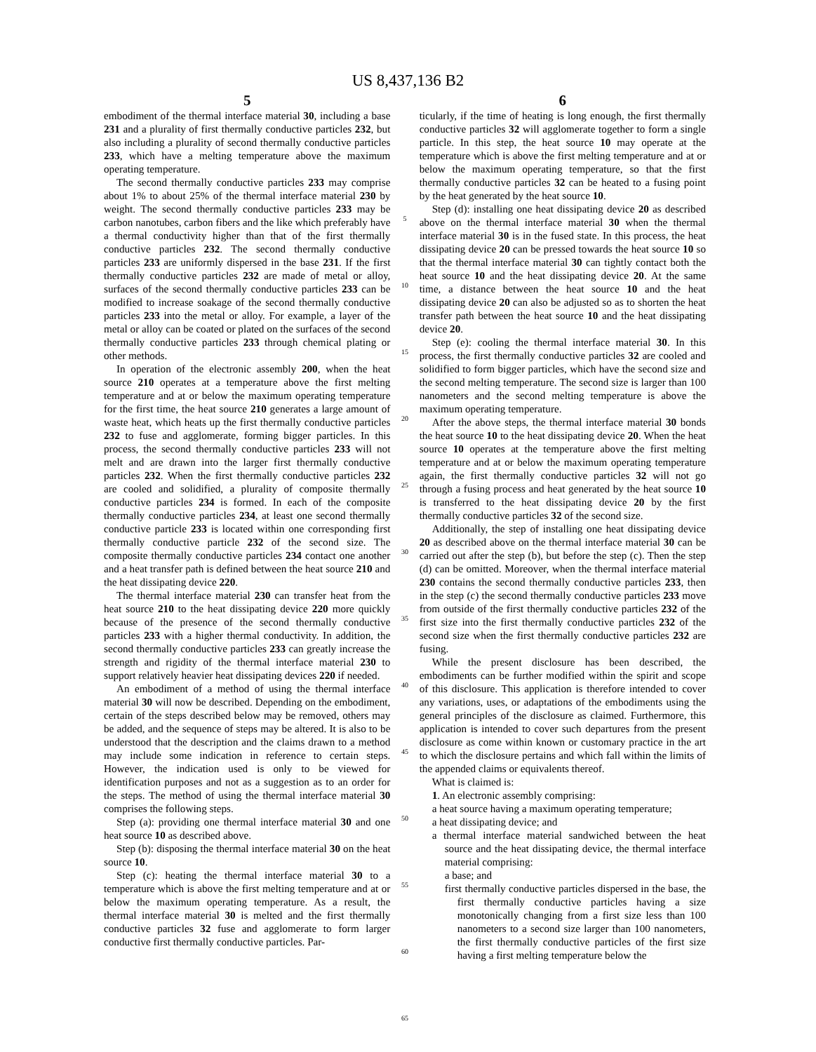US 8,437,136 B2
5
embodiment of the thermal interface material 30, including a base 231 and a plurality of first thermally conductive particles 232, but also including a plurality of second thermally conductive particles 233, which have a melting temperature above the maximum operating temperature.
The second thermally conductive particles 233 may comprise about 1% to about 25% of the thermal interface material 230 by weight. The second thermally conductive particles 233 may be carbon nanotubes, carbon fibers and the like which preferably have a thermal conductivity higher than that of the first thermally conductive particles 232. The second thermally conductive particles 233 are uniformly dispersed in the base 231. If the first thermally conductive particles 232 are made of metal or alloy, surfaces of the second thermally conductive particles 233 can be modified to increase soakage of the second thermally conductive particles 233 into the metal or alloy. For example, a layer of the metal or alloy can be coated or plated on the surfaces of the second thermally conductive particles 233 through chemical plating or other methods.
In operation of the electronic assembly 200, when the heat source 210 operates at a temperature above the first melting temperature and at or below the maximum operating temperature for the first time, the heat source 210 generates a large amount of waste heat, which heats up the first thermally conductive particles 232 to fuse and agglomerate, forming bigger particles. In this process, the second thermally conductive particles 233 will not melt and are drawn into the larger first thermally conductive particles 232. When the first thermally conductive particles 232 are cooled and solidified, a plurality of composite thermally conductive particles 234 is formed. In each of the composite thermally conductive particles 234, at least one second thermally conductive particle 233 is located within one corresponding first thermally conductive particle 232 of the second size. The composite thermally conductive particles 234 contact one another and a heat transfer path is defined between the heat source 210 and the heat dissipating device 220.
The thermal interface material 230 can transfer heat from the heat source 210 to the heat dissipating device 220 more quickly because of the presence of the second thermally conductive particles 233 with a higher thermal conductivity. In addition, the second thermally conductive particles 233 can greatly increase the strength and rigidity of the thermal interface material 230 to support relatively heavier heat dissipating devices 220 if needed.
An embodiment of a method of using the thermal interface material 30 will now be described. Depending on the embodiment, certain of the steps described below may be removed, others may be added, and the sequence of steps may be altered. It is also to be understood that the description and the claims drawn to a method may include some indication in reference to certain steps. However, the indication used is only to be viewed for identification purposes and not as a suggestion as to an order for the steps. The method of using the thermal interface material 30 comprises the following steps.
Step (a): providing one thermal interface material 30 and one heat source 10 as described above.
Step (b): disposing the thermal interface material 30 on the heat source 10.
Step (c): heating the thermal interface material 30 to a temperature which is above the first melting temperature and at or below the maximum operating temperature. As a result, the thermal interface material 30 is melted and the first thermally conductive particles 32 fuse and agglomerate to form larger conductive first thermally conductive particles. Par-
5
10
15
20
25
30
35
40
45
50
55
60
65
6
ticularly, if the time of heating is long enough, the first thermally conductive particles 32 will agglomerate together to form a single particle. In this step, the heat source 10 may operate at the temperature which is above the first melting temperature and at or below the maximum operating temperature, so that the first thermally conductive particles 32 can be heated to a fusing point by the heat generated by the heat source 10.
Step (d): installing one heat dissipating device 20 as described above on the thermal interface material 30 when the thermal interface material 30 is in the fused state. In this process, the heat dissipating device 20 can be pressed towards the heat source 10 so that the thermal interface material 30 can tightly contact both the heat source 10 and the heat dissipating device 20. At the same time, a distance between the heat source 10 and the heat dissipating device 20 can also be adjusted so as to shorten the heat transfer path between the heat source 10 and the heat dissipating device 20.
Step (e): cooling the thermal interface material 30. In this process, the first thermally conductive particles 32 are cooled and solidified to form bigger particles, which have the second size and the second melting temperature. The second size is larger than 100 nanometers and the second melting temperature is above the maximum operating temperature.
After the above steps, the thermal interface material 30 bonds the heat source 10 to the heat dissipating device 20. When the heat source 10 operates at the temperature above the first melting temperature and at or below the maximum operating temperature again, the first thermally conductive particles 32 will not go through a fusing process and heat generated by the heat source 10 is transferred to the heat dissipating device 20 by the first thermally conductive particles 32 of the second size.
Additionally, the step of installing one heat dissipating device 20 as described above on the thermal interface material 30 can be carried out after the step (b), but before the step (c). Then the step (d) can be omitted. Moreover, when the thermal interface material 230 contains the second thermally conductive particles 233, then in the step (c) the second thermally conductive particles 233 move from outside of the first thermally conductive particles 232 of the first size into the first thermally conductive particles 232 of the second size when the first thermally conductive particles 232 are fusing.
While the present disclosure has been described, the embodiments can be further modified within the spirit and scope of this disclosure. This application is therefore intended to cover any variations, uses, or adaptations of the embodiments using the general principles of the disclosure as claimed. Furthermore, this application is intended to cover such departures from the present disclosure as come within known or customary practice in the art to which the disclosure pertains and which fall within the limits of the appended claims or equivalents thereof.
What is claimed is:
1. An electronic assembly comprising:
a heat source having a maximum operating temperature;
a heat dissipating device; and
a thermal interface material sandwiched between the heat source and the heat dissipating device, the thermal interface material comprising:
a base; and
first thermally conductive particles dispersed in the base, the first thermally conductive particles having a size monotonically changing from a first size less than 100 nanometers to a second size larger than 100 nanometers, the first thermally conductive particles of the first size having a first melting temperature below the